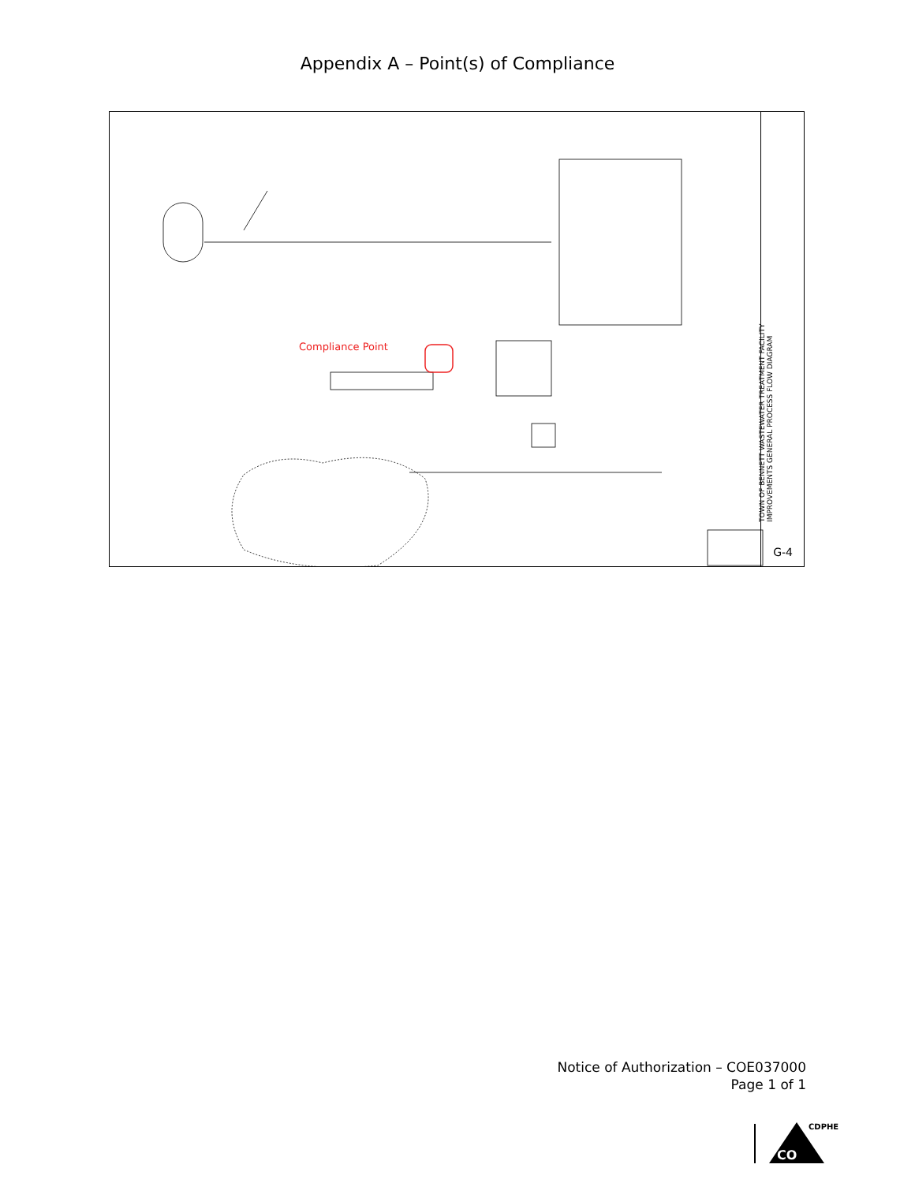Appendix A – Point(s) of Compliance
Compliance Point
TOWN OF BENNETT WASTEWATER TREATMENT FACILITY IMPROVEMENTS GENERAL PROCESS FLOW DIAGRAM
G-4
Notice of Authorization – COE037000
Page 1 of 1
CDPHE
CO